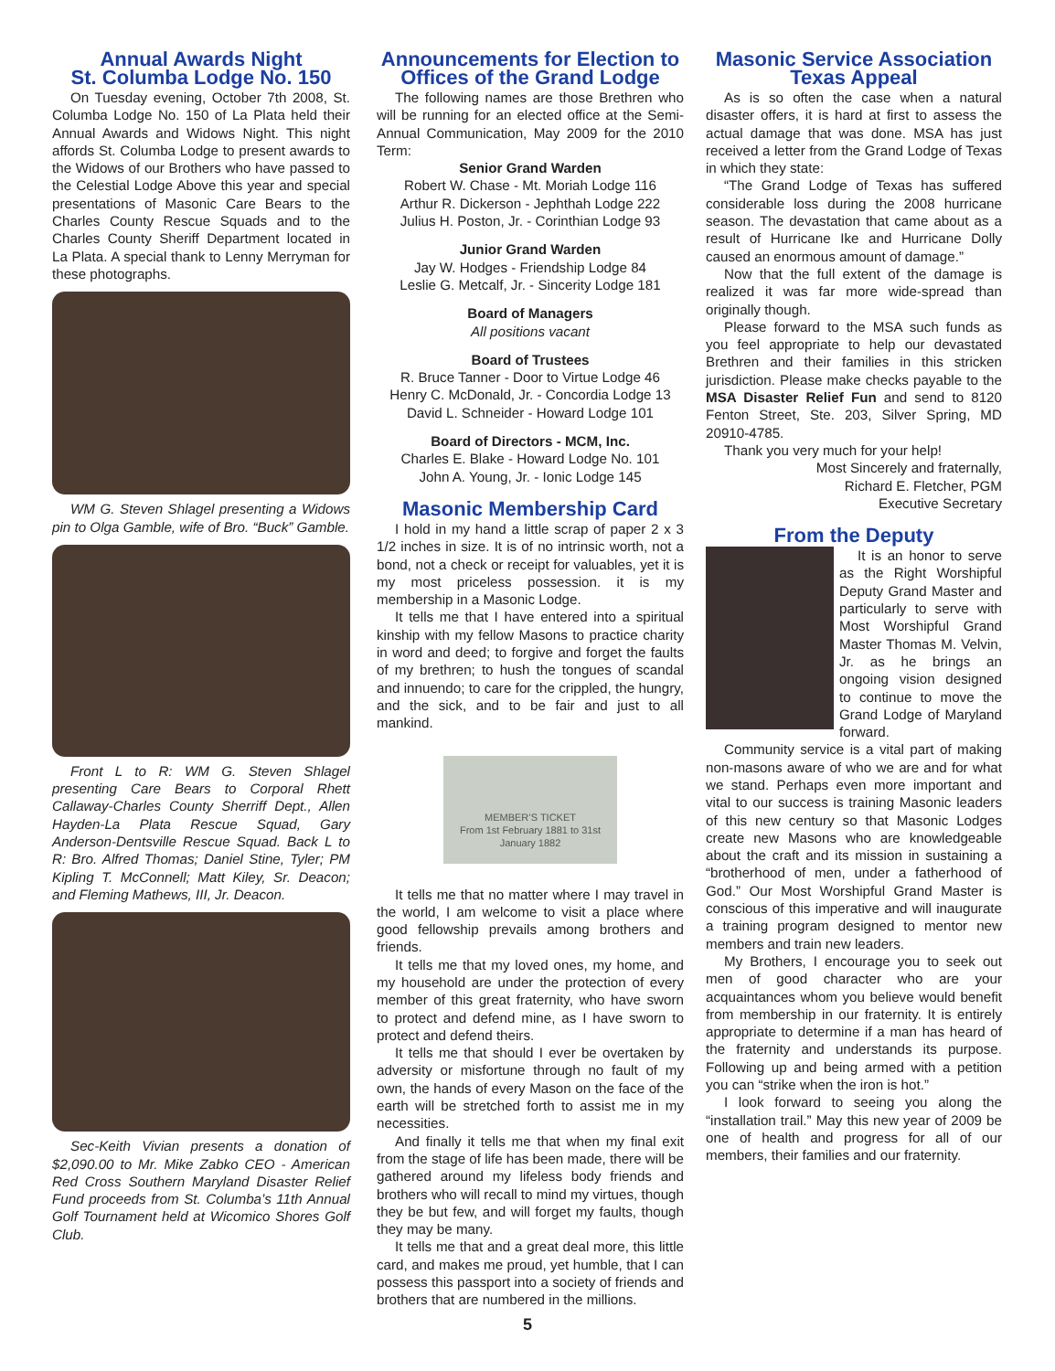Annual Awards Night
St. Columba Lodge No. 150
On Tuesday evening, October 7th 2008, St. Columba Lodge No. 150 of La Plata held their Annual Awards and Widows Night. This night affords St. Columba Lodge to present awards to the Widows of our Brothers who have passed to the Celestial Lodge Above this year and special presentations of Masonic Care Bears to the Charles County Rescue Squads and to the Charles County Sheriff Department located in La Plata. A special thank to Lenny Merryman for these photographs.
WM G. Steven Shlagel presenting a Widows pin to Olga Gamble, wife of Bro. “Buck” Gamble.
Front L to R: WM G. Steven Shlagel presenting Care Bears to Corporal Rhett Callaway-Charles County Sherriff Dept., Allen Hayden-La Plata Rescue Squad, Gary Anderson-Dentsville Rescue Squad. Back L to R: Bro. Alfred Thomas; Daniel Stine, Tyler; PM Kipling T. McConnell; Matt Kiley, Sr. Deacon; and Fleming Mathews, III, Jr. Deacon.
Sec-Keith Vivian presents a donation of $2,090.00 to Mr. Mike Zabko CEO - American Red Cross Southern Maryland Disaster Relief Fund proceeds from St. Columba’s 11th Annual Golf Tournament held at Wicomico Shores Golf Club.
Announcements for Election to Offices of the Grand Lodge
The following names are those Brethren who will be running for an elected office at the Semi-Annual Communication, May 2009 for the 2010 Term:
Senior Grand Warden
Robert W. Chase - Mt. Moriah Lodge 116
Arthur R. Dickerson - Jephthah Lodge 222
Julius H. Poston, Jr. - Corinthian Lodge 93
Junior Grand Warden
Jay W. Hodges - Friendship Lodge 84
Leslie G. Metcalf, Jr. - Sincerity Lodge 181
Board of Managers
All positions vacant
Board of Trustees
R. Bruce Tanner - Door to Virtue Lodge 46
Henry C. McDonald, Jr. - Concordia Lodge 13
David L. Schneider - Howard Lodge 101
Board of Directors - MCM, Inc.
Charles E. Blake - Howard Lodge No. 101
John A. Young, Jr. - Ionic Lodge 145
Masonic Membership Card
I hold in my hand a little scrap of paper 2 x 3 1/2 inches in size. It is of no intrinsic worth, not a bond, not a check or receipt for valuables, yet it is my most priceless possession. it is my membership in a Masonic Lodge.
It tells me that I have entered into a spiritual kinship with my fellow Masons to practice charity in word and deed; to forgive and forget the faults of my brethren; to hush the tongues of scandal and innuendo; to care for the crippled, the hungry, and the sick, and to be fair and just to all mankind.
MEMBER’S TICKET
From 1st February 1881 to 31st January 1882
It tells me that no matter where I may travel in the world, I am welcome to visit a place where good fellowship prevails among brothers and friends.
It tells me that my loved ones, my home, and my household are under the protection of every member of this great fraternity, who have sworn to protect and defend mine, as I have sworn to protect and defend theirs.
It tells me that should I ever be overtaken by adversity or misfortune through no fault of my own, the hands of every Mason on the face of the earth will be stretched forth to assist me in my necessities.
And finally it tells me that when my final exit from the stage of life has been made, there will be gathered around my lifeless body friends and brothers who will recall to mind my virtues, though they be but few, and will forget my faults, though they may be many.
It tells me that and a great deal more, this little card, and makes me proud, yet humble, that I can possess this passport into a society of friends and brothers that are numbered in the millions.
Masonic Service Association
Texas Appeal
As is so often the case when a natural disaster offers, it is hard at first to assess the actual damage that was done. MSA has just received a letter from the Grand Lodge of Texas in which they state:
“The Grand Lodge of Texas has suffered considerable loss during the 2008 hurricane season. The devastation that came about as a result of Hurricane Ike and Hurricane Dolly caused an enormous amount of damage.”
Now that the full extent of the damage is realized it was far more wide-spread than originally though.
Please forward to the MSA such funds as you feel appropriate to help our devastated Brethren and their families in this stricken jurisdiction. Please make checks payable to the MSA Disaster Relief Fun and send to 8120 Fenton Street, Ste. 203, Silver Spring, MD 20910-4785.
Thank you very much for your help!
Most Sincerely and fraternally,
Richard E. Fletcher, PGM
Executive Secretary
From the Deputy
It is an honor to serve as the Right Worshipful Deputy Grand Master and particularly to serve with Most Worshipful Grand Master Thomas M. Velvin, Jr. as he brings an ongoing vision designed to continue to move the Grand Lodge of Maryland forward.
Community service is a vital part of making non-masons aware of who we are and for what we stand. Perhaps even more important and vital to our success is training Masonic leaders of this new century so that Masonic Lodges create new Masons who are knowledgeable about the craft and its mission in sustaining a “brotherhood of men, under a fatherhood of God.” Our Most Worshipful Grand Master is conscious of this imperative and will inaugurate a training program designed to mentor new members and train new leaders.
My Brothers, I encourage you to seek out men of good character who are your acquaintances whom you believe would benefit from membership in our fraternity. It is entirely appropriate to determine if a man has heard of the fraternity and understands its purpose. Following up and being armed with a petition you can “strike when the iron is hot.”
I look forward to seeing you along the “installation trail.” May this new year of 2009 be one of health and progress for all of our members, their families and our fraternity.
5